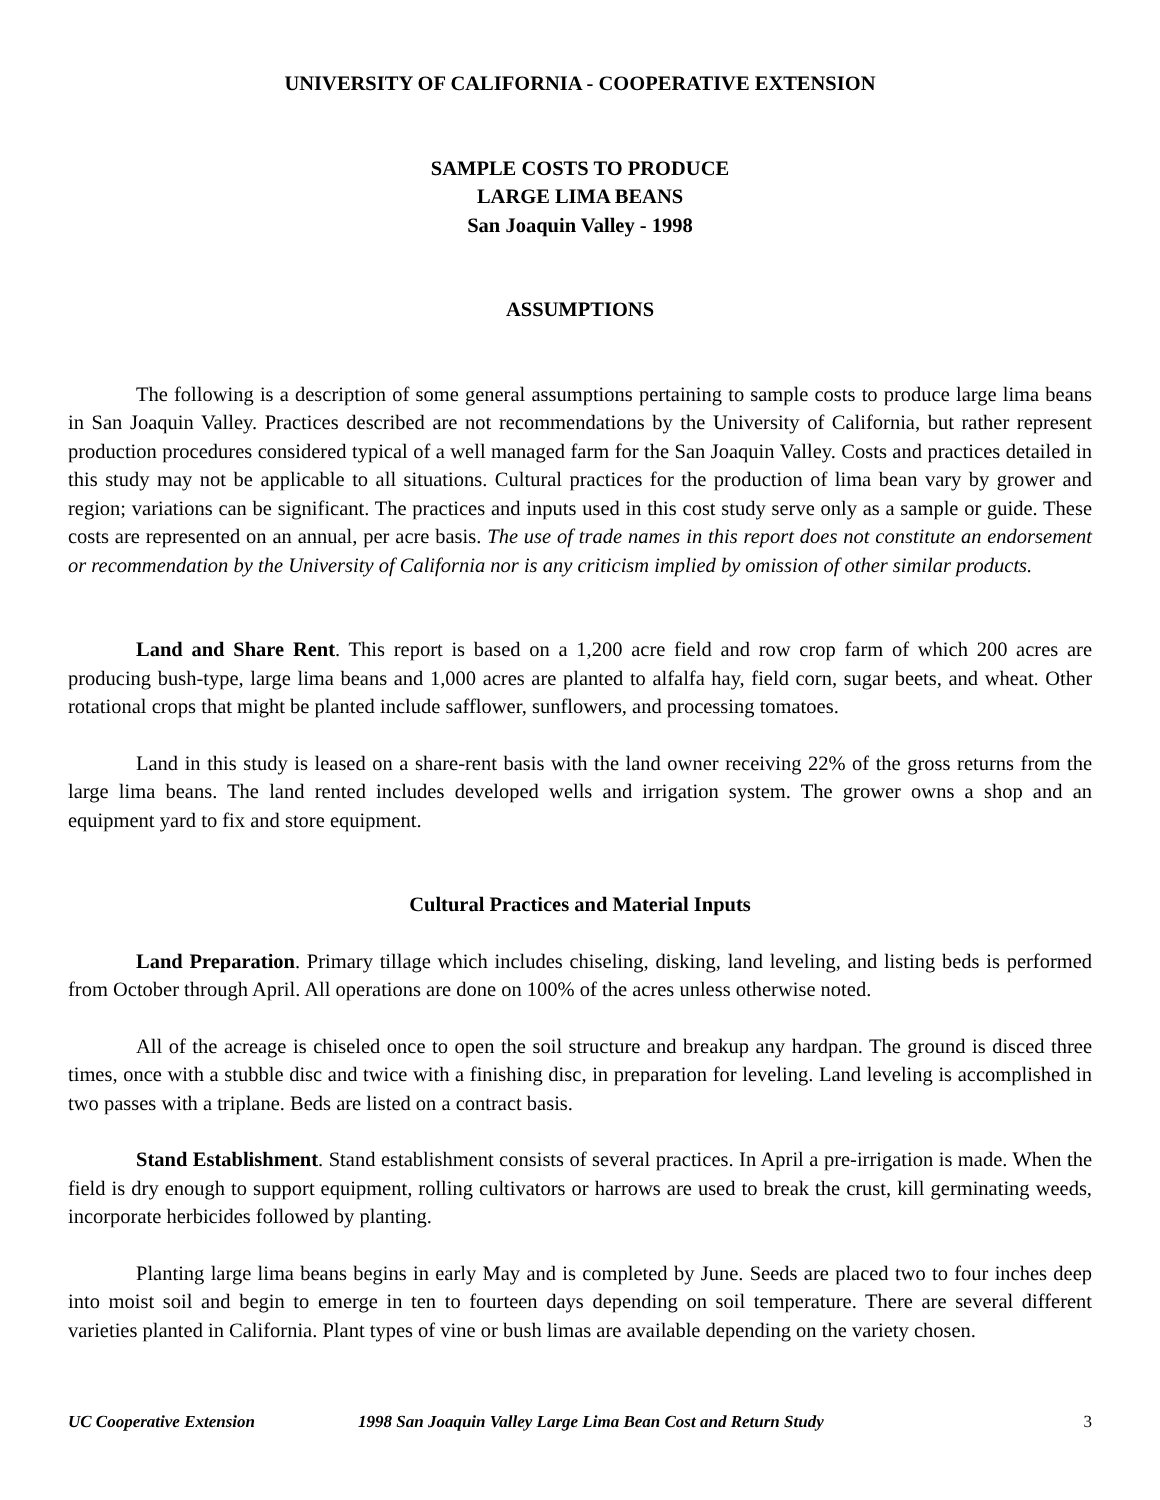UNIVERSITY OF CALIFORNIA - COOPERATIVE EXTENSION
SAMPLE COSTS TO PRODUCE
LARGE LIMA BEANS
San Joaquin Valley - 1998
ASSUMPTIONS
The following is a description of some general assumptions pertaining to sample costs to produce large lima beans in San Joaquin Valley. Practices described are not recommendations by the University of California, but rather represent production procedures considered typical of a well managed farm for the San Joaquin Valley. Costs and practices detailed in this study may not be applicable to all situations. Cultural practices for the production of lima bean vary by grower and region; variations can be significant. The practices and inputs used in this cost study serve only as a sample or guide. These costs are represented on an annual, per acre basis. The use of trade names in this report does not constitute an endorsement or recommendation by the University of California nor is any criticism implied by omission of other similar products.
Land and Share Rent. This report is based on a 1,200 acre field and row crop farm of which 200 acres are producing bush-type, large lima beans and 1,000 acres are planted to alfalfa hay, field corn, sugar beets, and wheat. Other rotational crops that might be planted include safflower, sunflowers, and processing tomatoes.
Land in this study is leased on a share-rent basis with the land owner receiving 22% of the gross returns from the large lima beans. The land rented includes developed wells and irrigation system. The grower owns a shop and an equipment yard to fix and store equipment.
Cultural Practices and Material Inputs
Land Preparation. Primary tillage which includes chiseling, disking, land leveling, and listing beds is performed from October through April. All operations are done on 100% of the acres unless otherwise noted.
All of the acreage is chiseled once to open the soil structure and breakup any hardpan. The ground is disced three times, once with a stubble disc and twice with a finishing disc, in preparation for leveling. Land leveling is accomplished in two passes with a triplane. Beds are listed on a contract basis.
Stand Establishment. Stand establishment consists of several practices. In April a pre-irrigation is made. When the field is dry enough to support equipment, rolling cultivators or harrows are used to break the crust, kill germinating weeds, incorporate herbicides followed by planting.
Planting large lima beans begins in early May and is completed by June. Seeds are placed two to four inches deep into moist soil and begin to emerge in ten to fourteen days depending on soil temperature. There are several different varieties planted in California. Plant types of vine or bush limas are available depending on the variety chosen.
UC Cooperative Extension 1998 San Joaquin Valley Large Lima Bean Cost and Return Study 3